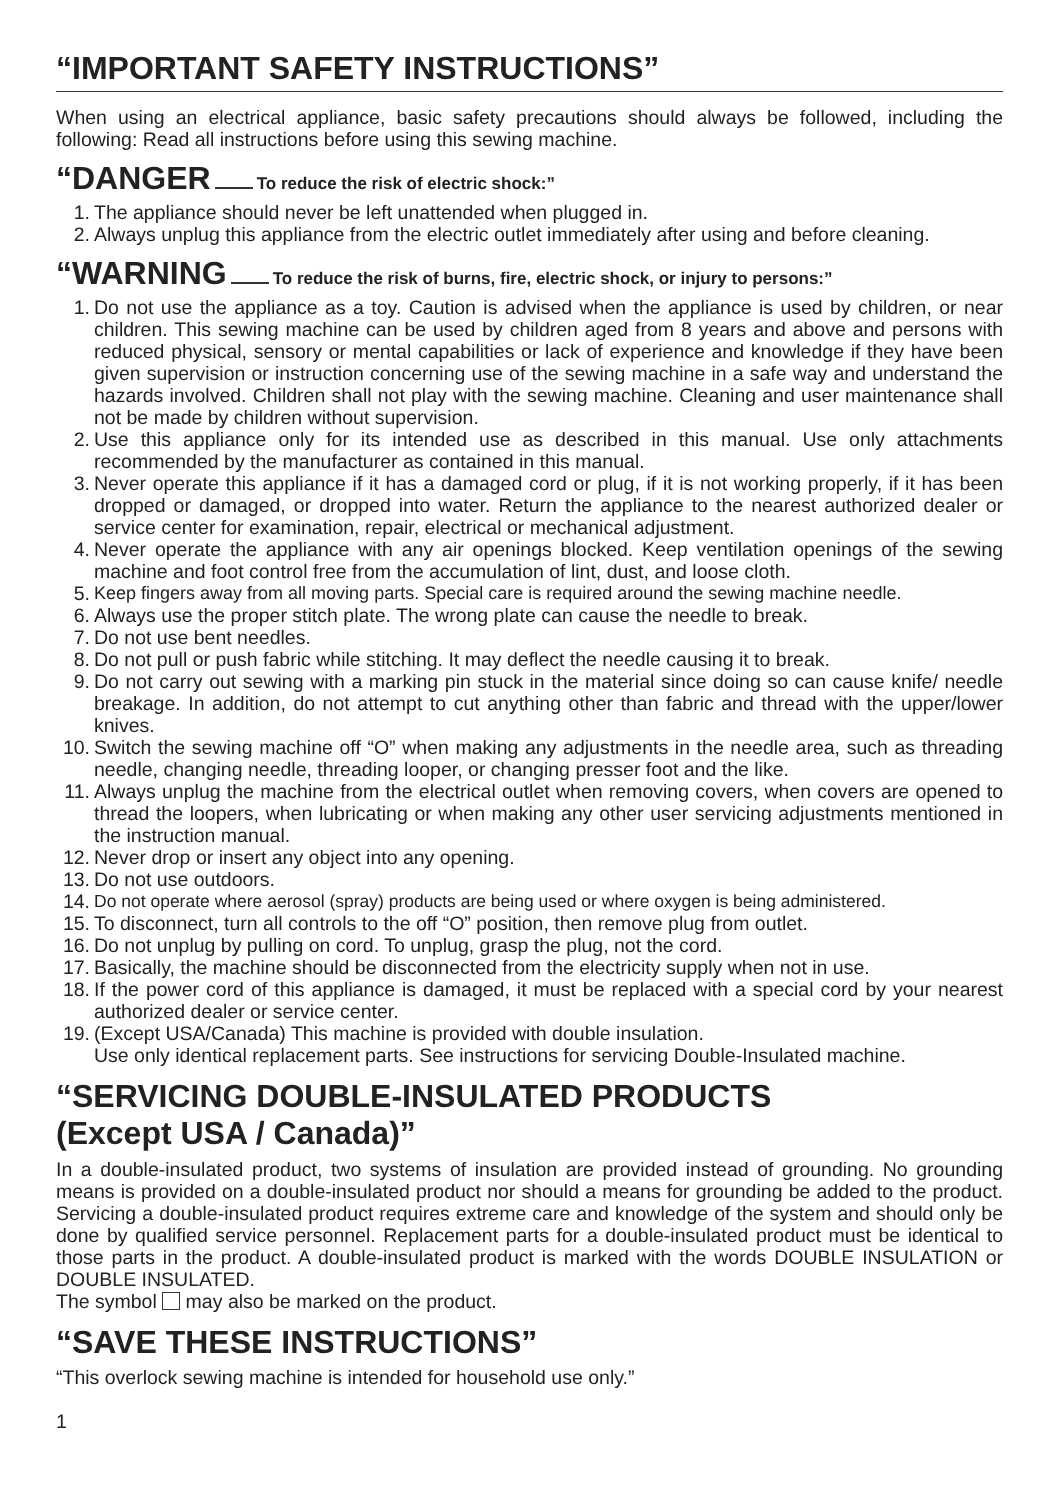“IMPORTANT SAFETY INSTRUCTIONS”
When using an electrical appliance, basic safety precautions should always be followed, including the following: Read all instructions before using this sewing machine.
“DANGER To reduce the risk of electric shock:”
1. The appliance should never be left unattended when plugged in.
2. Always unplug this appliance from the electric outlet immediately after using and before cleaning.
“WARNING To reduce the risk of burns, fire, electric shock, or injury to persons:”
1. Do not use the appliance as a toy. Caution is advised when the appliance is used by children, or near children. This sewing machine can be used by children aged from 8 years and above and persons with reduced physical, sensory or mental capabilities or lack of experience and knowledge if they have been given supervision or instruction concerning use of the sewing machine in a safe way and understand the hazards involved. Children shall not play with the sewing machine. Cleaning and user maintenance shall not be made by children without supervision.
2. Use this appliance only for its intended use as described in this manual. Use only attachments recommended by the manufacturer as contained in this manual.
3. Never operate this appliance if it has a damaged cord or plug, if it is not working properly, if it has been dropped or damaged, or dropped into water. Return the appliance to the nearest authorized dealer or service center for examination, repair, electrical or mechanical adjustment.
4. Never operate the appliance with any air openings blocked. Keep ventilation openings of the sewing machine and foot control free from the accumulation of lint, dust, and loose cloth.
5. Keep fingers away from all moving parts. Special care is required around the sewing machine needle.
6. Always use the proper stitch plate. The wrong plate can cause the needle to break.
7. Do not use bent needles.
8. Do not pull or push fabric while stitching. It may deflect the needle causing it to break.
9. Do not carry out sewing with a marking pin stuck in the material since doing so can cause knife/ needle breakage. In addition, do not attempt to cut anything other than fabric and thread with the upper/lower knives.
10. Switch the sewing machine off “O” when making any adjustments in the needle area, such as threading needle, changing needle, threading looper, or changing presser foot and the like.
11. Always unplug the machine from the electrical outlet when removing covers, when covers are opened to thread the loopers, when lubricating or when making any other user servicing adjustments mentioned in the instruction manual.
12. Never drop or insert any object into any opening.
13. Do not use outdoors.
14. Do not operate where aerosol (spray) products are being used or where oxygen is being administered.
15. To disconnect, turn all controls to the off “O” position, then remove plug from outlet.
16. Do not unplug by pulling on cord. To unplug, grasp the plug, not the cord.
17. Basically, the machine should be disconnected from the electricity supply when not in use.
18. If the power cord of this appliance is damaged, it must be replaced with a special cord by your nearest authorized dealer or service center.
19. (Except USA/Canada) This machine is provided with double insulation.
Use only identical replacement parts. See instructions for servicing Double-Insulated machine.
“SERVICING DOUBLE-INSULATED PRODUCTS
(Except USA / Canada)”
In a double-insulated product, two systems of insulation are provided instead of grounding. No grounding means is provided on a double-insulated product nor should a means for grounding be added to the product. Servicing a double-insulated product requires extreme care and knowledge of the system and should only be done by qualified service personnel. Replacement parts for a double-insulated product must be identical to those parts in the product. A double-insulated product is marked with the words DOUBLE INSULATION or DOUBLE INSULATED.
The symbol may also be marked on the product.
“SAVE THESE INSTRUCTIONS”
“This overlock sewing machine is intended for household use only.”
1